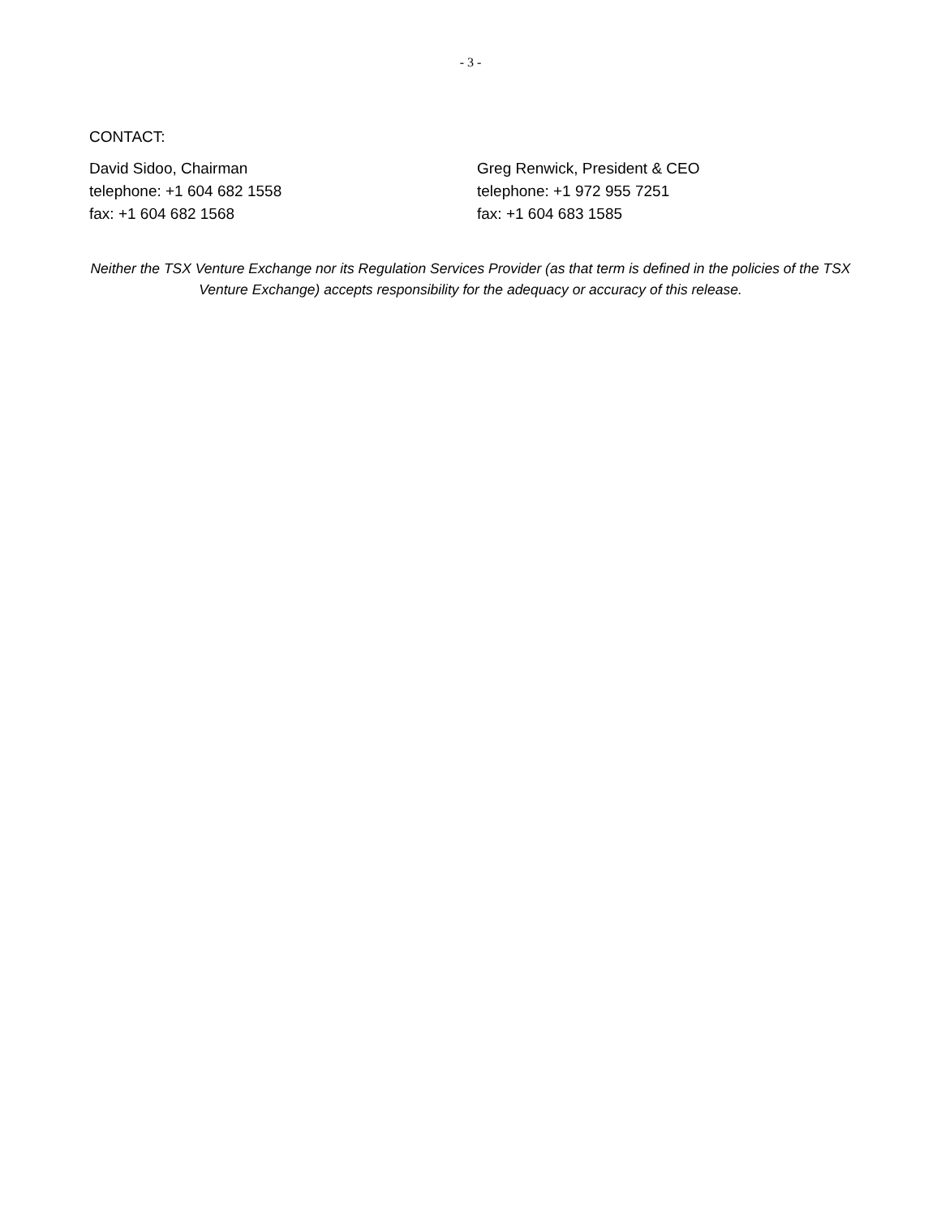- 3 -
CONTACT:
David Sidoo, Chairman
telephone: +1 604 682 1558
fax: +1 604 682 1568
Greg Renwick, President & CEO
telephone: +1 972 955 7251
fax: +1 604 683 1585
Neither the TSX Venture Exchange nor its Regulation Services Provider (as that term is defined in the policies of the TSX Venture Exchange) accepts responsibility for the adequacy or accuracy of this release.